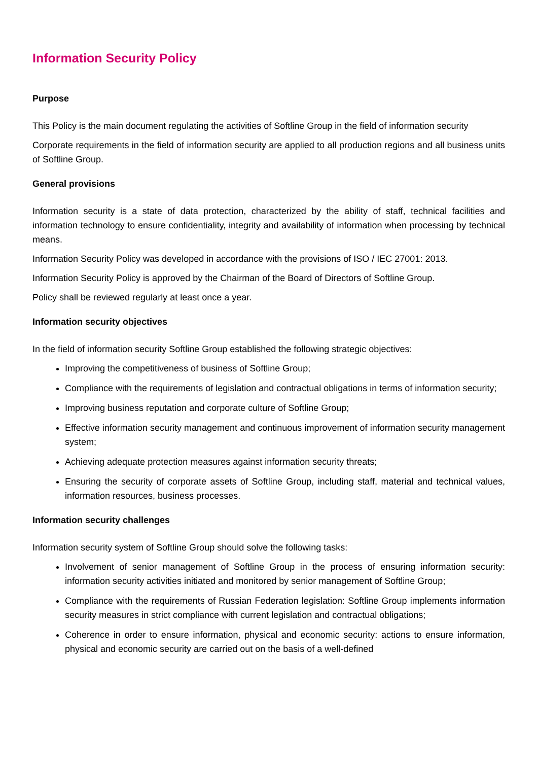Information Security Policy
Purpose
This Policy is the main document regulating the activities of Softline Group in the field of information security
Corporate requirements in the field of information security are applied to all production regions and all business units of Softline Group.
General provisions
Information security is a state of data protection, characterized by the ability of staff, technical facilities and information technology to ensure confidentiality, integrity and availability of information when processing by technical means.
Information Security Policy was developed in accordance with the provisions of ISO / IEC 27001: 2013.
Information Security Policy is approved by the Chairman of the Board of Directors of Softline Group.
Policy shall be reviewed regularly at least once a year.
Information security objectives
In the field of information security Softline Group established the following strategic objectives:
Improving the competitiveness of business of Softline Group;
Compliance with the requirements of legislation and contractual obligations in terms of information security;
Improving business reputation and corporate culture of Softline Group;
Effective information security management and continuous improvement of information security management system;
Achieving adequate protection measures against information security threats;
Ensuring the security of corporate assets of Softline Group, including staff, material and technical values, information resources, business processes.
Information security challenges
Information security system of Softline Group should solve the following tasks:
Involvement of senior management of Softline Group in the process of ensuring information security: information security activities initiated and monitored by senior management of Softline Group;
Compliance with the requirements of Russian Federation legislation: Softline Group implements information security measures in strict compliance with current legislation and contractual obligations;
Coherence in order to ensure information, physical and economic security: actions to ensure information, physical and economic security are carried out on the basis of a well-defined